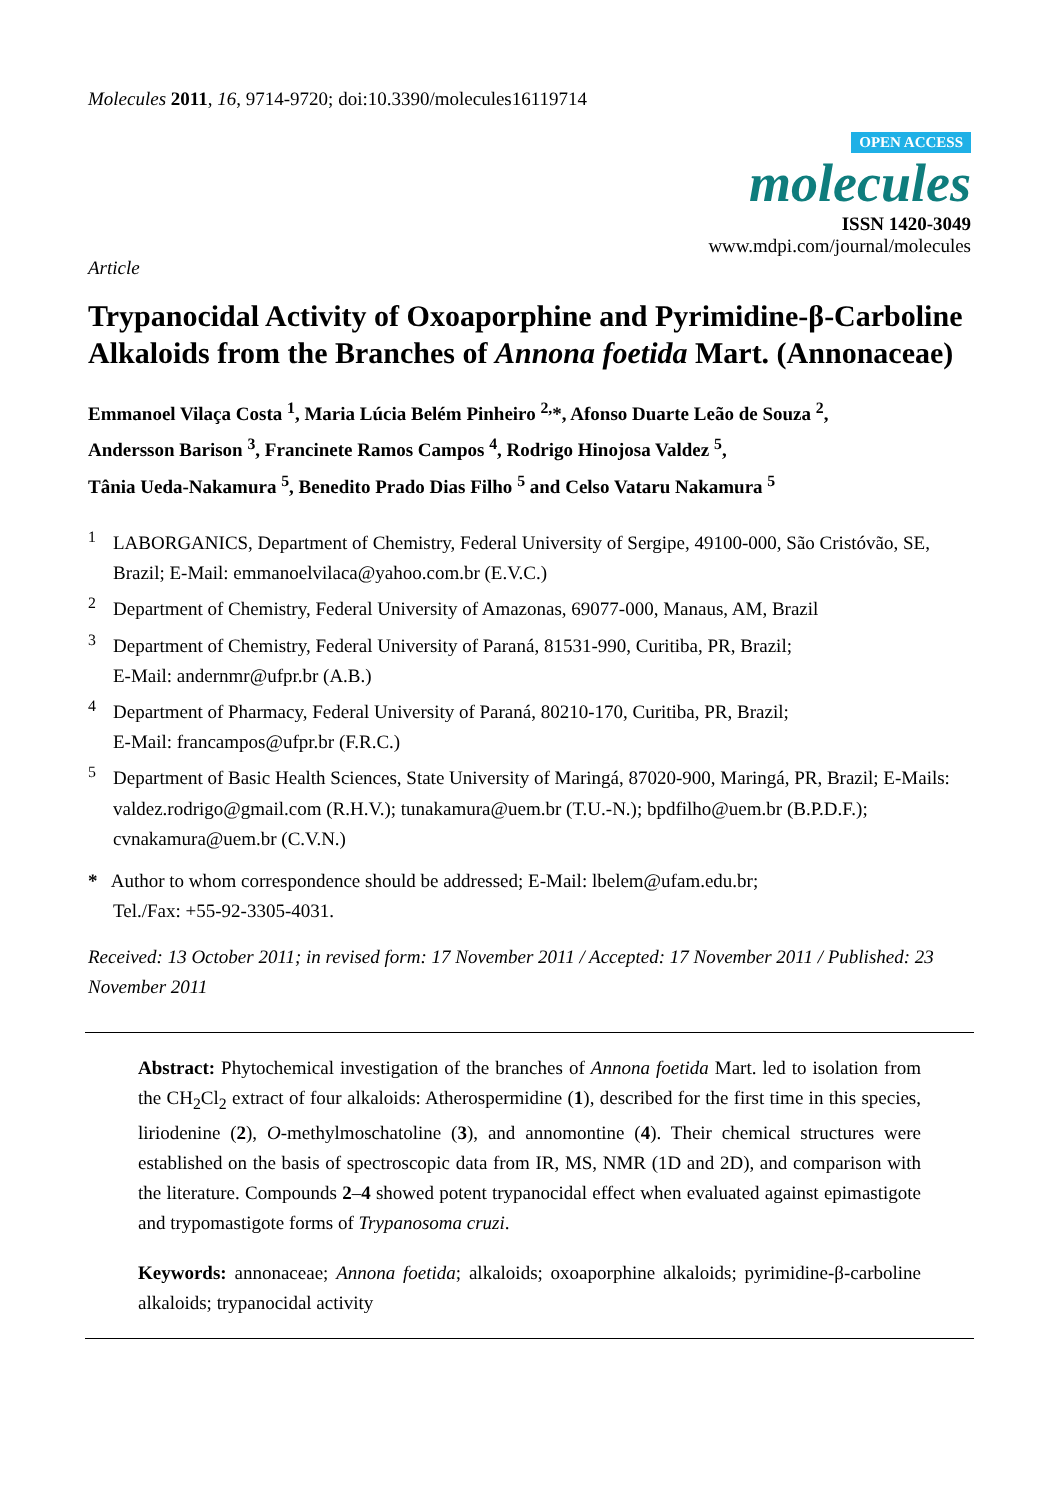Molecules 2011, 16, 9714-9720; doi:10.3390/molecules16119714
OPEN ACCESS
molecules
ISSN 1420-3049
www.mdpi.com/journal/molecules
Article
Trypanocidal Activity of Oxoaporphine and Pyrimidine-β-Carboline Alkaloids from the Branches of Annona foetida Mart. (Annonaceae)
Emmanoel Vilaça Costa <sup>1</sup>, Maria Lúcia Belém Pinheiro <sup>2,</sup>*, Afonso Duarte Leão de Souza <sup>2</sup>,
Andersson Barison <sup>3</sup>, Francinete Ramos Campos <sup>4</sup>, Rodrigo Hinojosa Valdez <sup>5</sup>,
Tânia Ueda-Nakamura <sup>5</sup>, Benedito Prado Dias Filho <sup>5</sup> and Celso Vataru Nakamura <sup>5</sup>
<sup>1</sup> LABORGANICS, Department of Chemistry, Federal University of Sergipe, 49100-000, São Cristóvão, SE, Brazil; E-Mail: emmanoelvilaca@yahoo.com.br (E.V.C.)
<sup>2</sup> Department of Chemistry, Federal University of Amazonas, 69077-000, Manaus, AM, Brazil
<sup>3</sup> Department of Chemistry, Federal University of Paraná, 81531-990, Curitiba, PR, Brazil;
E-Mail: andernmr@ufpr.br (A.B.)
<sup>4</sup> Department of Pharmacy, Federal University of Paraná, 80210-170, Curitiba, PR, Brazil;
E-Mail: francampos@ufpr.br (F.R.C.)
<sup>5</sup> Department of Basic Health Sciences, State University of Maringá, 87020-900, Maringá, PR, Brazil; E-Mails: valdez.rodrigo@gmail.com (R.H.V.); tunakamura@uem.br (T.U.-N.); bpdfilho@uem.br (B.P.D.F.); cvnakamura@uem.br (C.V.N.)
* Author to whom correspondence should be addressed; E-Mail: lbelem@ufam.edu.br;
Tel./Fax: +55-92-3305-4031.
Received: 13 October 2011; in revised form: 17 November 2011 / Accepted: 17 November 2011 / Published: 23 November 2011
Abstract: Phytochemical investigation of the branches of Annona foetida Mart. led to isolation from the CH<sub>2</sub>Cl<sub>2</sub> extract of four alkaloids: Atherospermidine (1), described for the first time in this species, liriodenine (2), O-methylmoschatoline (3), and annomontine (4). Their chemical structures were established on the basis of spectroscopic data from IR, MS, NMR (1D and 2D), and comparison with the literature. Compounds 2–4 showed potent trypanocidal effect when evaluated against epimastigote and trypomastigote forms of Trypanosoma cruzi.
Keywords: annonaceae; Annona foetida; alkaloids; oxoaporphine alkaloids; pyrimidine-β-carboline alkaloids; trypanocidal activity